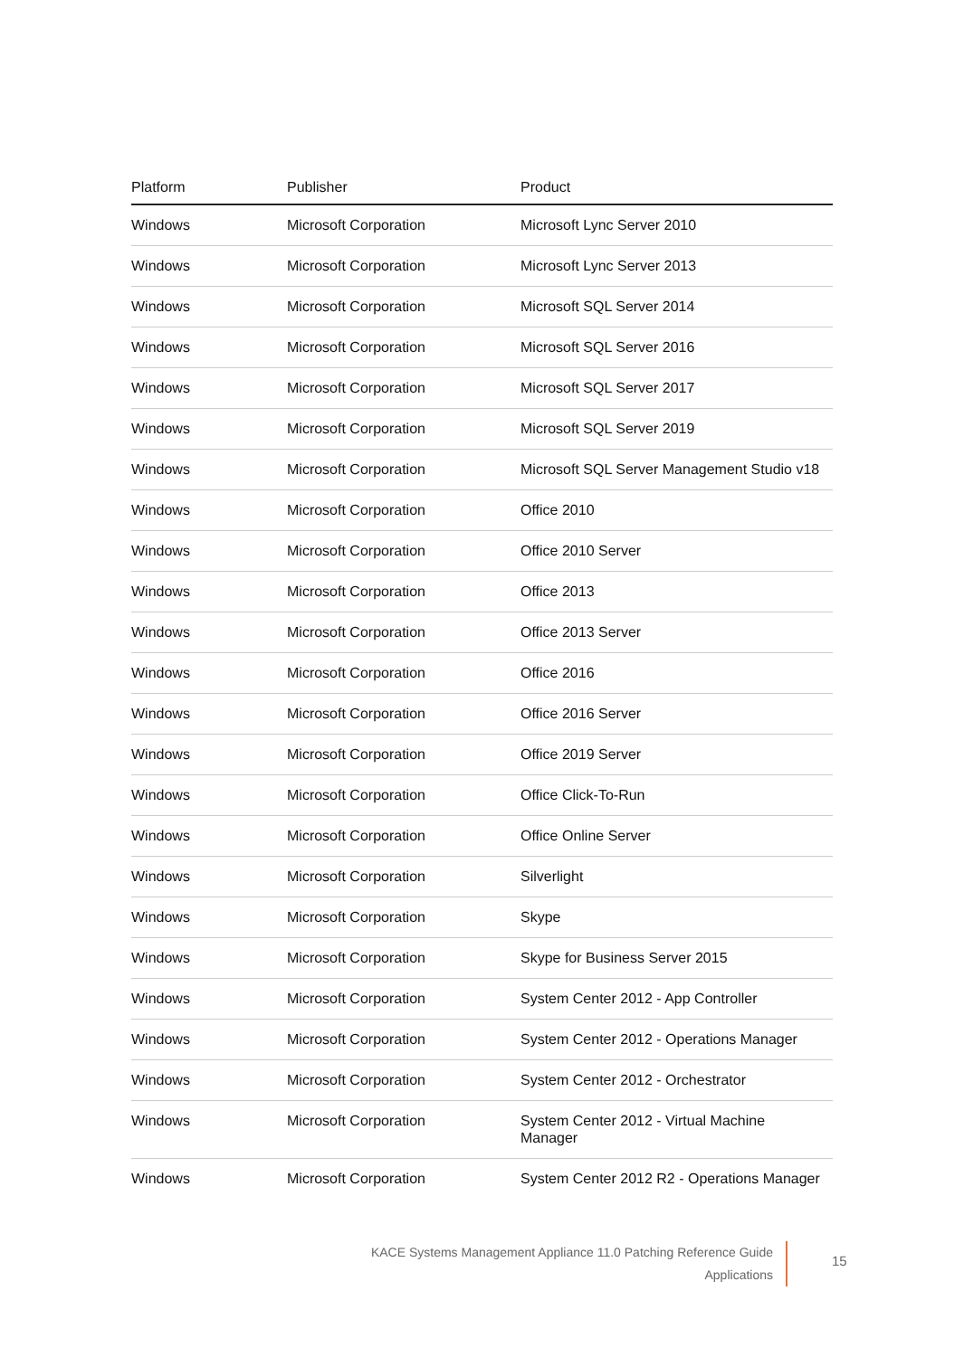| Platform | Publisher | Product |
| --- | --- | --- |
| Windows | Microsoft Corporation | Microsoft Lync Server 2010 |
| Windows | Microsoft Corporation | Microsoft Lync Server 2013 |
| Windows | Microsoft Corporation | Microsoft SQL Server 2014 |
| Windows | Microsoft Corporation | Microsoft SQL Server 2016 |
| Windows | Microsoft Corporation | Microsoft SQL Server 2017 |
| Windows | Microsoft Corporation | Microsoft SQL Server 2019 |
| Windows | Microsoft Corporation | Microsoft SQL Server Management Studio v18 |
| Windows | Microsoft Corporation | Office 2010 |
| Windows | Microsoft Corporation | Office 2010 Server |
| Windows | Microsoft Corporation | Office 2013 |
| Windows | Microsoft Corporation | Office 2013 Server |
| Windows | Microsoft Corporation | Office 2016 |
| Windows | Microsoft Corporation | Office 2016 Server |
| Windows | Microsoft Corporation | Office 2019 Server |
| Windows | Microsoft Corporation | Office Click-To-Run |
| Windows | Microsoft Corporation | Office Online Server |
| Windows | Microsoft Corporation | Silverlight |
| Windows | Microsoft Corporation | Skype |
| Windows | Microsoft Corporation | Skype for Business Server 2015 |
| Windows | Microsoft Corporation | System Center 2012 - App Controller |
| Windows | Microsoft Corporation | System Center 2012 - Operations Manager |
| Windows | Microsoft Corporation | System Center 2012 - Orchestrator |
| Windows | Microsoft Corporation | System Center 2012 - Virtual Machine Manager |
| Windows | Microsoft Corporation | System Center 2012 R2 - Operations Manager |
KACE Systems Management Appliance 11.0 Patching Reference Guide
Applications
15